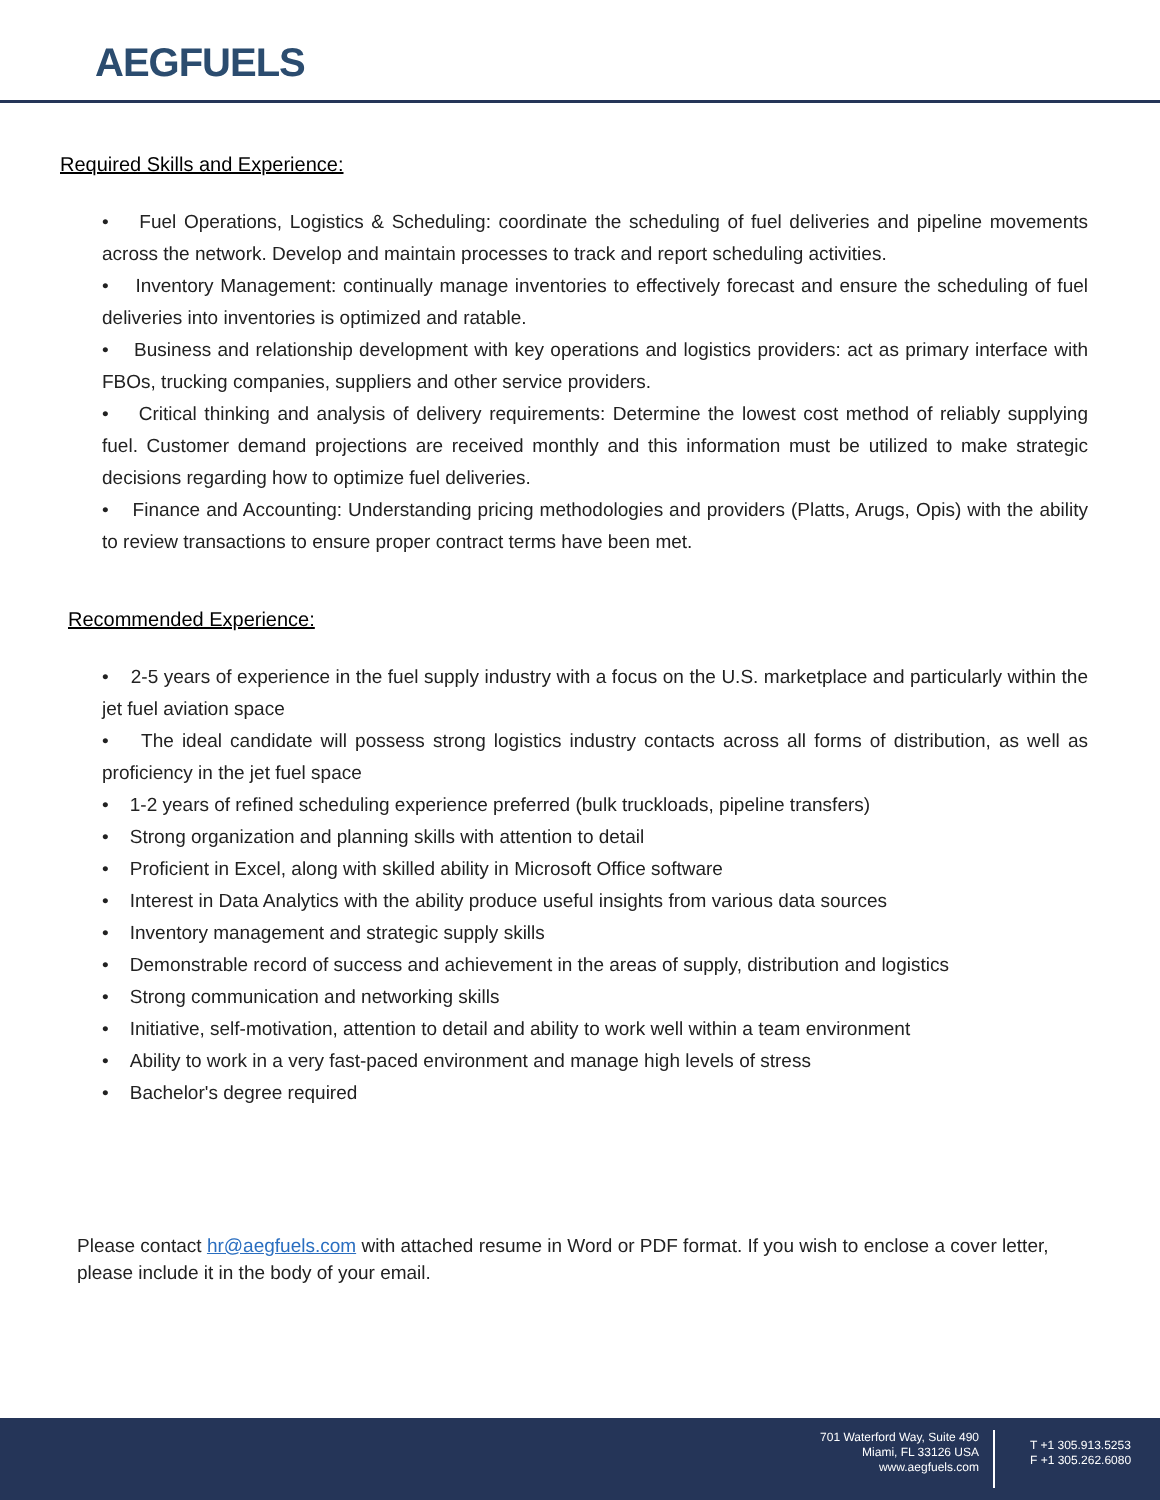AEGFUELS
Required Skills and Experience:
• Fuel Operations, Logistics & Scheduling: coordinate the scheduling of fuel deliveries and pipeline movements across the network. Develop and maintain processes to track and report scheduling activities.
• Inventory Management: continually manage inventories to effectively forecast and ensure the scheduling of fuel deliveries into inventories is optimized and ratable.
• Business and relationship development with key operations and logistics providers: act as primary interface with FBOs, trucking companies, suppliers and other service providers.
• Critical thinking and analysis of delivery requirements: Determine the lowest cost method of reliably supplying fuel. Customer demand projections are received monthly and this information must be utilized to make strategic decisions regarding how to optimize fuel deliveries.
• Finance and Accounting: Understanding pricing methodologies and providers (Platts, Arugs, Opis) with the ability to review transactions to ensure proper contract terms have been met.
Recommended Experience:
• 2-5 years of experience in the fuel supply industry with a focus on the U.S. marketplace and particularly within the jet fuel aviation space
• The ideal candidate will possess strong logistics industry contacts across all forms of distribution, as well as proficiency in the jet fuel space
• 1-2 years of refined scheduling experience preferred (bulk truckloads, pipeline transfers)
• Strong organization and planning skills with attention to detail
• Proficient in Excel, along with skilled ability in Microsoft Office software
• Interest in Data Analytics with the ability produce useful insights from various data sources
• Inventory management and strategic supply skills
• Demonstrable record of success and achievement in the areas of supply, distribution and logistics
• Strong communication and networking skills
• Initiative, self-motivation, attention to detail and ability to work well within a team environment
• Ability to work in a very fast-paced environment and manage high levels of stress
• Bachelor's degree required
Please contact hr@aegfuels.com with attached resume in Word or PDF format. If you wish to enclose a cover letter, please include it in the body of your email.
701 Waterford Way, Suite 490
Miami, FL 33126 USA
www.aegfuels.com
T +1 305.913.5253
F +1 305.262.6080